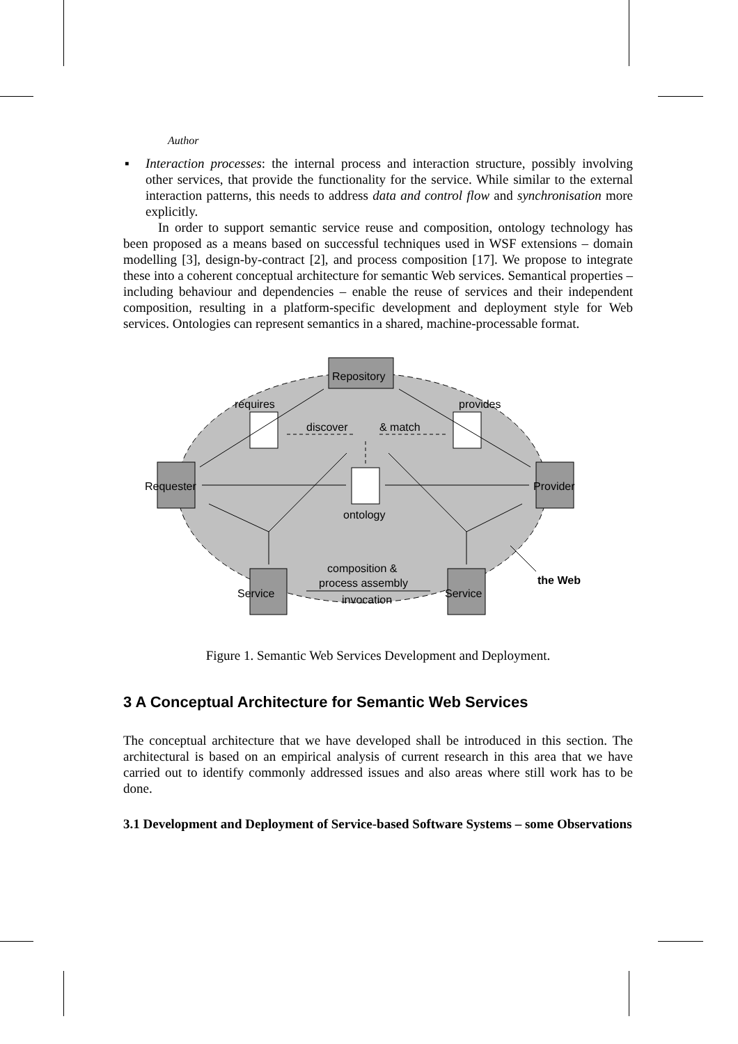Author
▪ Interaction processes: the internal process and interaction structure, possibly involving other services, that provide the functionality for the service. While similar to the external interaction patterns, this needs to address data and control flow and synchronisation more explicitly.
In order to support semantic service reuse and composition, ontology technology has been proposed as a means based on successful techniques used in WSF extensions – domain modelling [3], design-by-contract [2], and process composition [17]. We propose to integrate these into a coherent conceptual architecture for semantic Web services. Semantical properties – including behaviour and dependencies – enable the reuse of services and their independent composition, resulting in a platform-specific development and deployment style for Web services. Ontologies can represent semantics in a shared, machine-processable format.
Repository
requires
provides
discover
& match
Requester
Provider
ontology
composition &
process assembly
invocation
Service
Service
the Web
Figure 1. Semantic Web Services Development and Deployment.
3 A Conceptual Architecture for Semantic Web Services
The conceptual architecture that we have developed shall be introduced in this section. The architectural is based on an empirical analysis of current research in this area that we have carried out to identify commonly addressed issues and also areas where still work has to be done.
3.1 Development and Deployment of Service-based Software Systems – some Observations